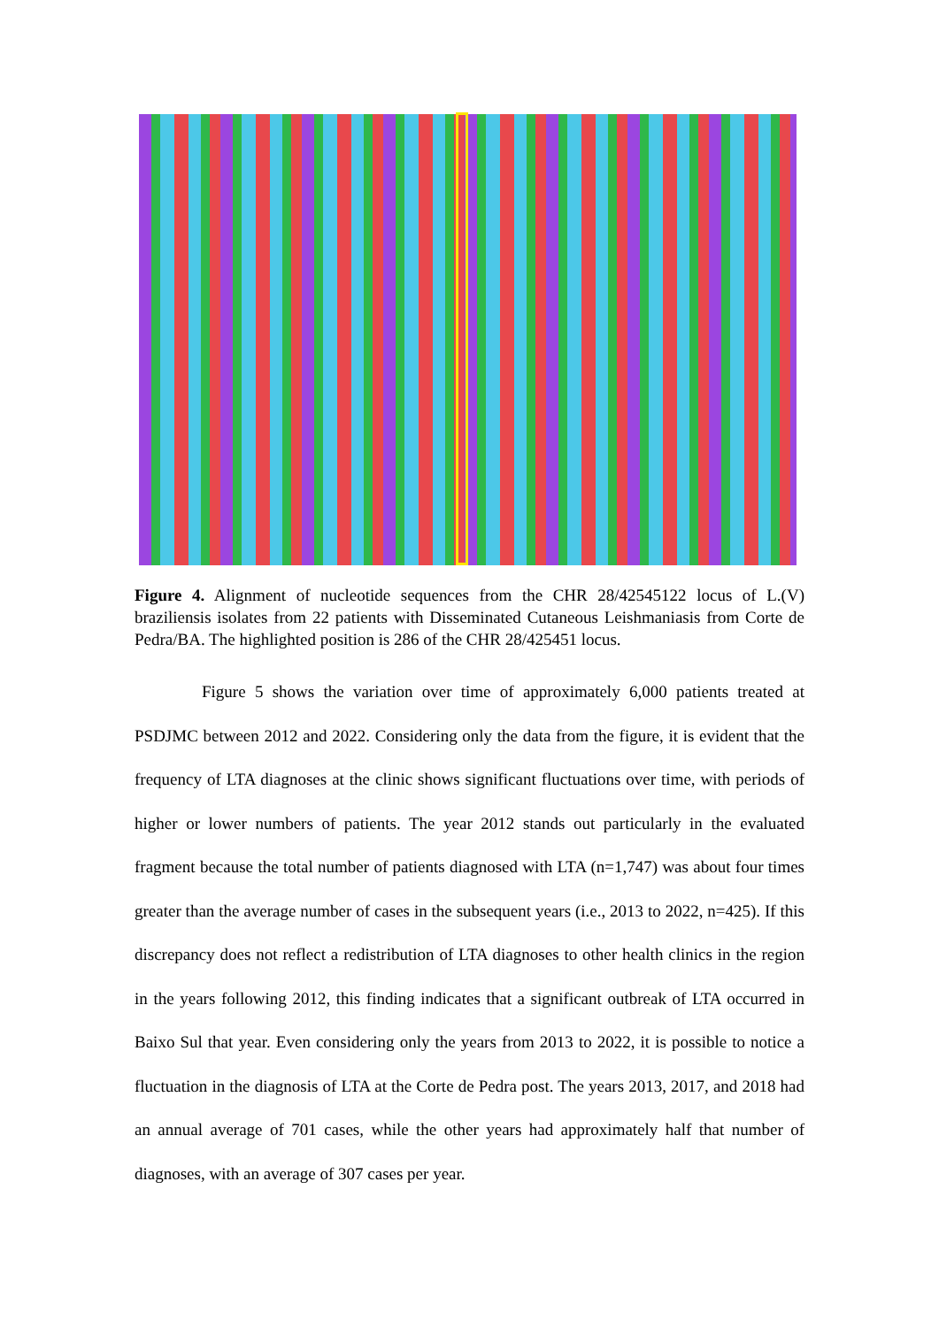Figure 4. Alignment of nucleotide sequences from the CHR 28/42545122 locus of L.(V) braziliensis isolates from 22 patients with Disseminated Cutaneous Leishmaniasis from Corte de Pedra/BA. The highlighted position is 286 of the CHR 28/425451 locus.
Figure 5 shows the variation over time of approximately 6,000 patients treated at PSDJMC between 2012 and 2022. Considering only the data from the figure, it is evident that the frequency of LTA diagnoses at the clinic shows significant fluctuations over time, with periods of higher or lower numbers of patients. The year 2012 stands out particularly in the evaluated fragment because the total number of patients diagnosed with LTA (n=1,747) was about four times greater than the average number of cases in the subsequent years (i.e., 2013 to 2022, n=425). If this discrepancy does not reflect a redistribution of LTA diagnoses to other health clinics in the region in the years following 2012, this finding indicates that a significant outbreak of LTA occurred in Baixo Sul that year. Even considering only the years from 2013 to 2022, it is possible to notice a fluctuation in the diagnosis of LTA at the Corte de Pedra post. The years 2013, 2017, and 2018 had an annual average of 701 cases, while the other years had approximately half that number of diagnoses, with an average of 307 cases per year.